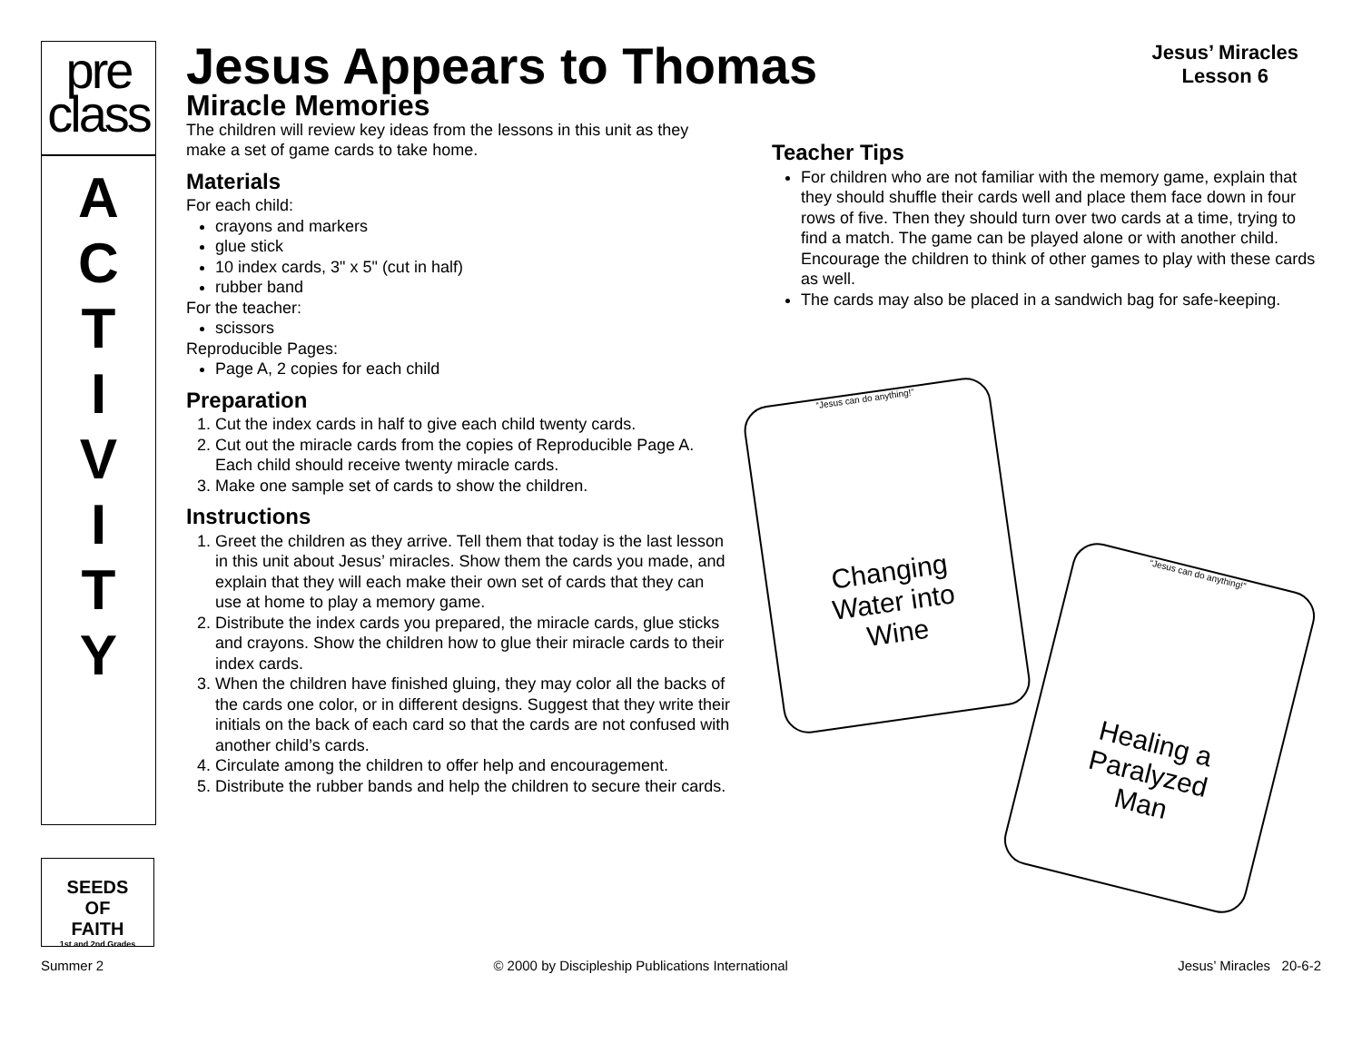pre
class
A
C
T
I
V
I
T
Y
SEEDS
OF
FAITH
1st and 2nd Grades
Jesus Appears to Thomas
Jesus’ Miracles
Lesson 6
Miracle Memories
The children will review key ideas from the lessons in this unit as they make a set of game cards to take home.
Materials
For each child:
crayons and markers
glue stick
10 index cards, 3" x 5" (cut in half)
rubber band
For the teacher:
scissors
Reproducible Pages:
Page A, 2 copies for each child
Preparation
1. Cut the index cards in half to give each child twenty cards.
2. Cut out the miracle cards from the copies of Reproducible Page A. Each child should receive twenty miracle cards.
3. Make one sample set of cards to show the children.
Instructions
1. Greet the children as they arrive. Tell them that today is the last lesson in this unit about Jesus’ miracles. Show them the cards you made, and explain that they will each make their own set of cards that they can use at home to play a memory game.
2. Distribute the index cards you prepared, the miracle cards, glue sticks and crayons. Show the children how to glue their miracle cards to their index cards.
3. When the children have finished gluing, they may color all the backs of the cards one color, or in different designs. Suggest that they write their initials on the back of each card so that the cards are not confused with another child’s cards.
4. Circulate among the children to offer help and encouragement.
5. Distribute the rubber bands and help the children to secure their cards.
Teacher Tips
For children who are not familiar with the memory game, explain that they should shuffle their cards well and place them face down in four rows of five. Then they should turn over two cards at a time, trying to find a match. The game can be played alone or with another child. Encourage the children to think of other games to play with these cards as well.
The cards may also be placed in a sandwich bag for safe-keeping.
“Jesus can do anything!”
Changing
Water into
Wine
“Jesus can do anything!”
Healing a
Paralyzed
Man
Summer 2 © 2000 by Discipleship Publications International Jesus’ Miracles 20-6-2